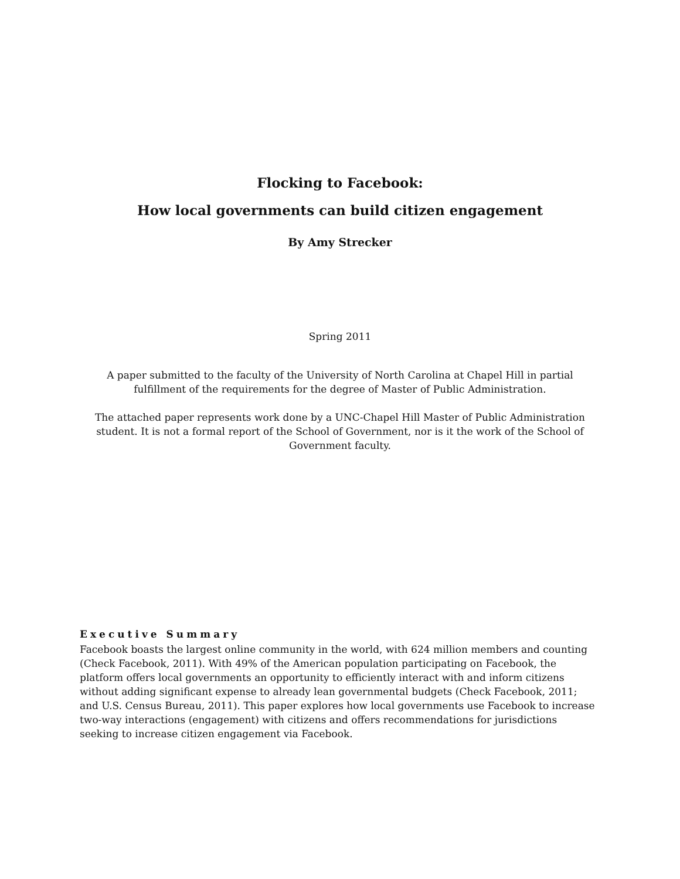Flocking to Facebook:
How local governments can build citizen engagement
By Amy Strecker
Spring 2011
A paper submitted to the faculty of the University of North Carolina at Chapel Hill in partial fulfillment of the requirements for the degree of Master of Public Administration.
The attached paper represents work done by a UNC-Chapel Hill Master of Public Administration student. It is not a formal report of the School of Government, nor is it the work of the School of Government faculty.
Executive Summary
Facebook boasts the largest online community in the world, with 624 million members and counting (Check Facebook, 2011). With 49% of the American population participating on Facebook, the platform offers local governments an opportunity to efficiently interact with and inform citizens without adding significant expense to already lean governmental budgets (Check Facebook, 2011; and U.S. Census Bureau, 2011). This paper explores how local governments use Facebook to increase two-way interactions (engagement) with citizens and offers recommendations for jurisdictions seeking to increase citizen engagement via Facebook.